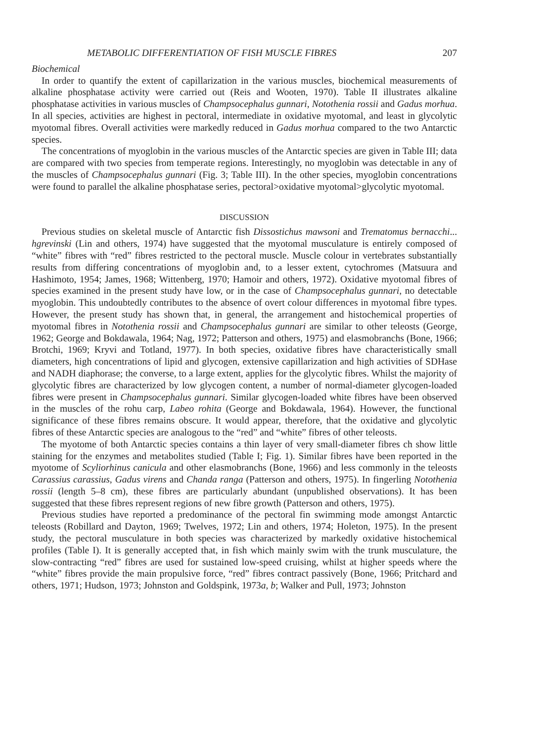METABOLIC DIFFERENTIATION OF FISH MUSCLE FIBRES 207
Biochemical
In order to quantify the extent of capillarization in the various muscles, biochemical measurements of alkaline phosphatase activity were carried out (Reis and Wooten, 1970). Table II illustrates alkaline phosphatase activities in various muscles of Champsocephalus gunnari, Notothenia rossii and Gadus morhua. In all species, activities are highest in pectoral, intermediate in oxidative myotomal, and least in glycolytic myotomal fibres. Overall activities were markedly reduced in Gadus morhua compared to the two Antarctic species.
The concentrations of myoglobin in the various muscles of the Antarctic species are given in Table III; data are compared with two species from temperate regions. Interestingly, no myoglobin was detectable in any of the muscles of Champsocephalus gunnari (Fig. 3; Table III). In the other species, myoglobin concentrations were found to parallel the alkaline phosphatase series, pectoral>oxidative myotomal>glycolytic myotomal.
DISCUSSION
Previous studies on skeletal muscle of Antarctic fish Dissostichus mawsoni and Trematomus bernacchi... hgrevinski (Lin and others, 1974) have suggested that the myotomal musculature is entirely composed of “white” fibres with “red” fibres restricted to the pectoral muscle. Muscle colour in vertebrates substantially results from differing concentrations of myoglobin and, to a lesser extent, cytochromes (Matsuura and Hashimoto, 1954; James, 1968; Wittenberg, 1970; Hamoir and others, 1972). Oxidative myotomal fibres of species examined in the present study have low, or in the case of Champsocephalus gunnari, no detectable myoglobin. This undoubtedly contributes to the absence of overt colour differences in myotomal fibre types. However, the present study has shown that, in general, the arrangement and histochemical properties of myotomal fibres in Notothenia rossii and Champsocephalus gunnari are similar to other teleosts (George, 1962; George and Bokdawala, 1964; Nag, 1972; Patterson and others, 1975) and elasmobranchs (Bone, 1966; Brotchi, 1969; Kryvi and Totland, 1977). In both species, oxidative fibres have characteristically small diameters, high concentrations of lipid and glycogen, extensive capillarization and high activities of SDHase and NADH diaphorase; the converse, to a large extent, applies for the glycolytic fibres. Whilst the majority of glycolytic fibres are characterized by low glycogen content, a number of normal-diameter glycogen-loaded fibres were present in Champsocephalus gunnari. Similar glycogen-loaded white fibres have been observed in the muscles of the rohu carp, Labeo rohita (George and Bokdawala, 1964). However, the functional significance of these fibres remains obscure. It would appear, therefore, that the oxidative and glycolytic fibres of these Antarctic species are analogous to the “red” and “white” fibres of other teleosts.
The myotome of both Antarctic species contains a thin layer of very small-diameter fibres ch show little staining for the enzymes and metabolites studied (Table I; Fig. 1). Similar fibres have been reported in the myotome of Scyliorhinus canicula and other elasmobranchs (Bone, 1966) and less commonly in the teleosts Carassius carassius, Gadus virens and Chanda ranga (Patterson and others, 1975). In fingerling Notothenia rossii (length 5–8 cm), these fibres are particularly abundant (unpublished observations). It has been suggested that these fibres represent regions of new fibre growth (Patterson and others, 1975).
Previous studies have reported a predominance of the pectoral fin swimming mode amongst Antarctic teleosts (Robillard and Dayton, 1969; Twelves, 1972; Lin and others, 1974; Holeton, 1975). In the present study, the pectoral musculature in both species was characterized by markedly oxidative histochemical profiles (Table I). It is generally accepted that, in fish which mainly swim with the trunk musculature, the slow-contracting “red” fibres are used for sustained low-speed cruising, whilst at higher speeds where the “white” fibres provide the main propulsive force, “red” fibres contract passively (Bone, 1966; Pritchard and others, 1971; Hudson, 1973; Johnston and Goldspink, 1973a, b; Walker and Pull, 1973; Johnston